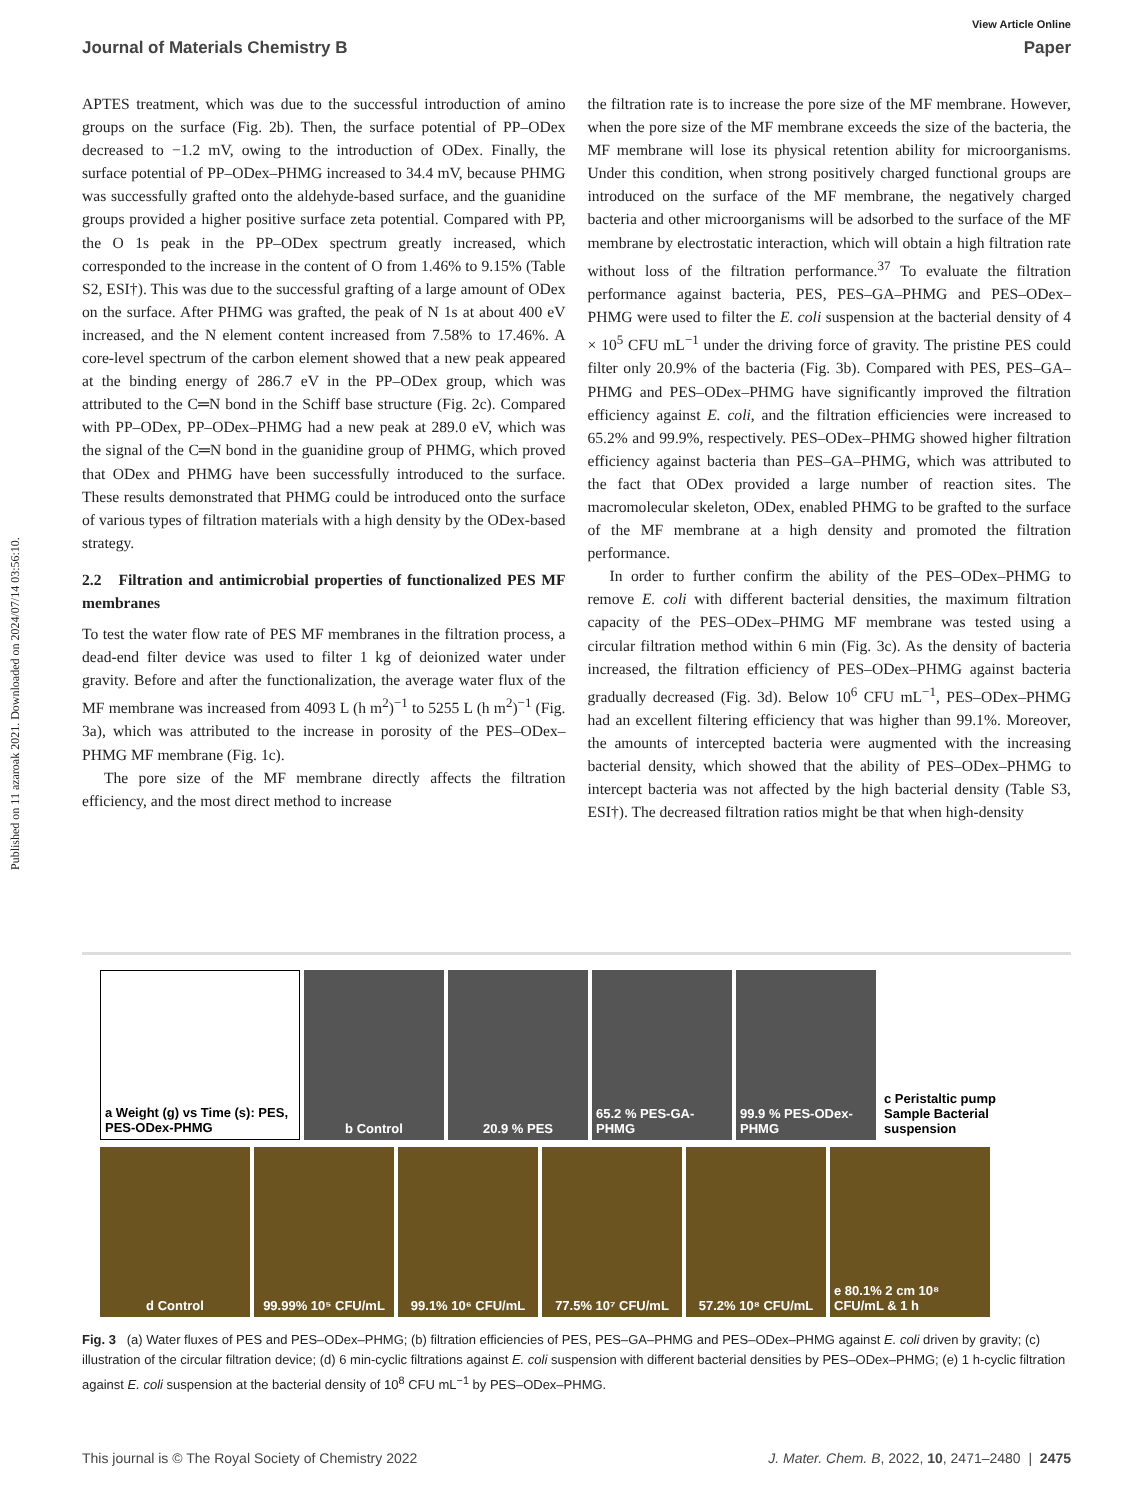View Article Online
Journal of Materials Chemistry B Paper
Published on 11 azaroak 2021. Downloaded on 2024/07/14 03:56:10.
APTES treatment, which was due to the successful introduction of amino groups on the surface (Fig. 2b). Then, the surface potential of PP–ODex decreased to −1.2 mV, owing to the introduction of ODex. Finally, the surface potential of PP–ODex–PHMG increased to 34.4 mV, because PHMG was successfully grafted onto the aldehyde-based surface, and the guanidine groups provided a higher positive surface zeta potential. Compared with PP, the O 1s peak in the PP–ODex spectrum greatly increased, which corresponded to the increase in the content of O from 1.46% to 9.15% (Table S2, ESI†). This was due to the successful grafting of a large amount of ODex on the surface. After PHMG was grafted, the peak of N 1s at about 400 eV increased, and the N element content increased from 7.58% to 17.46%. A core-level spectrum of the carbon element showed that a new peak appeared at the binding energy of 286.7 eV in the PP–ODex group, which was attributed to the C═N bond in the Schiff base structure (Fig. 2c). Compared with PP–ODex, PP–ODex–PHMG had a new peak at 289.0 eV, which was the signal of the C═N bond in the guanidine group of PHMG, which proved that ODex and PHMG have been successfully introduced to the surface. These results demonstrated that PHMG could be introduced onto the surface of various types of filtration materials with a high density by the ODex-based strategy.
2.2 Filtration and antimicrobial properties of functionalized PES MF membranes
To test the water flow rate of PES MF membranes in the filtration process, a dead-end filter device was used to filter 1 kg of deionized water under gravity. Before and after the functionalization, the average water flux of the MF membrane was increased from 4093 L (h m<sup>2</sup>)<sup>−1</sup> to 5255 L (h m<sup>2</sup>)<sup>−1</sup> (Fig. 3a), which was attributed to the increase in porosity of the PES–ODex–PHMG MF membrane (Fig. 1c).
The pore size of the MF membrane directly affects the filtration efficiency, and the most direct method to increase
the filtration rate is to increase the pore size of the MF membrane. However, when the pore size of the MF membrane exceeds the size of the bacteria, the MF membrane will lose its physical retention ability for microorganisms. Under this condition, when strong positively charged functional groups are introduced on the surface of the MF membrane, the negatively charged bacteria and other microorganisms will be adsorbed to the surface of the MF membrane by electrostatic interaction, which will obtain a high filtration rate without loss of the filtration performance.<sup>37</sup> To evaluate the filtration performance against bacteria, PES, PES–GA–PHMG and PES–ODex–PHMG were used to filter the E. coli suspension at the bacterial density of 4 × 10<sup>5</sup> CFU mL<sup>−1</sup> under the driving force of gravity. The pristine PES could filter only 20.9% of the bacteria (Fig. 3b). Compared with PES, PES–GA–PHMG and PES–ODex–PHMG have significantly improved the filtration efficiency against E. coli, and the filtration efficiencies were increased to 65.2% and 99.9%, respectively. PES–ODex–PHMG showed higher filtration efficiency against bacteria than PES–GA–PHMG, which was attributed to the fact that ODex provided a large number of reaction sites. The macromolecular skeleton, ODex, enabled PHMG to be grafted to the surface of the MF membrane at a high density and promoted the filtration performance.
In order to further confirm the ability of the PES–ODex–PHMG to remove E. coli with different bacterial densities, the maximum filtration capacity of the PES–ODex–PHMG MF membrane was tested using a circular filtration method within 6 min (Fig. 3c). As the density of bacteria increased, the filtration efficiency of PES–ODex–PHMG against bacteria gradually decreased (Fig. 3d). Below 10<sup>6</sup> CFU mL<sup>−1</sup>, PES–ODex–PHMG had an excellent filtering efficiency that was higher than 99.1%. Moreover, the amounts of intercepted bacteria were augmented with the increasing bacterial density, which showed that the ability of PES–ODex–PHMG to intercept bacteria was not affected by the high bacterial density (Table S3, ESI†). The decreased filtration ratios might be that when high-density
a Weight (g) vs Time (s): PES, PES-ODex-PHMG
b Control
20.9 % PES
65.2 % PES-GA-PHMG
99.9 % PES-ODex-PHMG
c Peristaltic pump Sample Bacterial suspension
d Control
99.99% 10⁵ CFU/mL
99.1% 10⁶ CFU/mL
77.5% 10⁷ CFU/mL
57.2% 10⁸ CFU/mL
e 80.1% 2 cm 10⁸ CFU/mL & 1 h
Fig. 3 (a) Water fluxes of PES and PES–ODex–PHMG; (b) filtration efficiencies of PES, PES–GA–PHMG and PES–ODex–PHMG against E. coli driven by gravity; (c) illustration of the circular filtration device; (d) 6 min-cyclic filtrations against E. coli suspension with different bacterial densities by PES–ODex–PHMG; (e) 1 h-cyclic filtration against E. coli suspension at the bacterial density of 10<sup>8</sup> CFU mL<sup>−1</sup> by PES–ODex–PHMG.
This journal is © The Royal Society of Chemistry 2022 J. Mater. Chem. B, 2022, 10, 2471–2480 | 2475